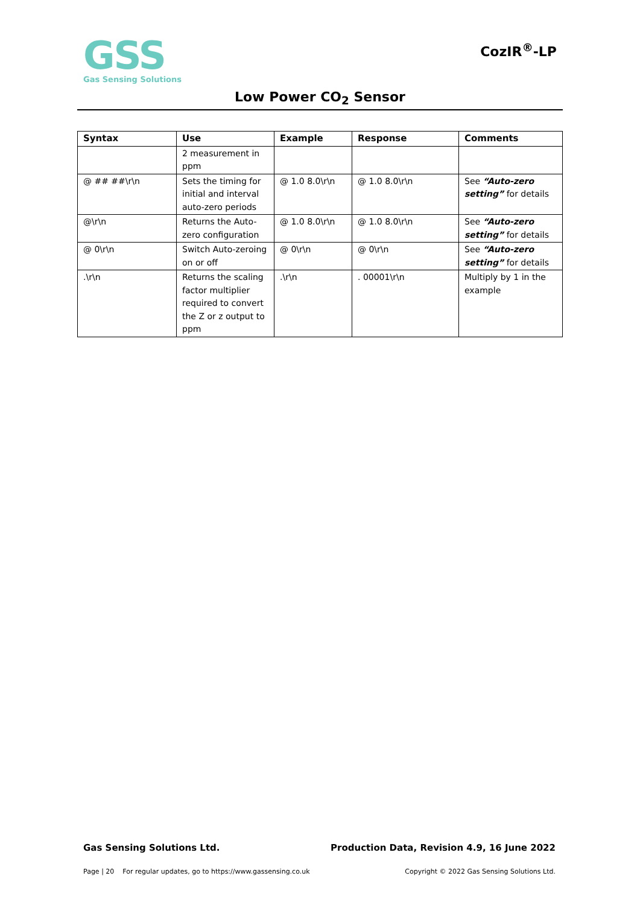GSS
Gas Sensing Solutions
CozIR<sup>®</sup>-LP
Low Power CO<sub>2</sub> Sensor
| Syntax | Use | Example | Response | Comments |
| --- | --- | --- | --- | --- |
| | 2 measurement in ppm | | | |
| @ ## ##\r\n | Sets the timing for initial and interval auto-zero periods | @ 1.0 8.0\r\n | @ 1.0 8.0\r\n | See “Auto-zero setting” for details |
| @\r\n | Returns the Auto-zero configuration | @ 1.0 8.0\r\n | @ 1.0 8.0\r\n | See “Auto-zero setting” for details |
| @ 0\r\n | Switch Auto-zeroing on or off | @ 0\r\n | @ 0\r\n | See “Auto-zero setting” for details |
| .\r\n | Returns the scaling factor multiplier required to convert the Z or z output to ppm | .\r\n | . 00001\r\n | Multiply by 1 in the example |
Gas Sensing Solutions Ltd. Production Data, Revision 4.9, 16 June 2022
Page | 20 For regular updates, go to https://www.gassensing.co.uk Copyright © 2022 Gas Sensing Solutions Ltd.